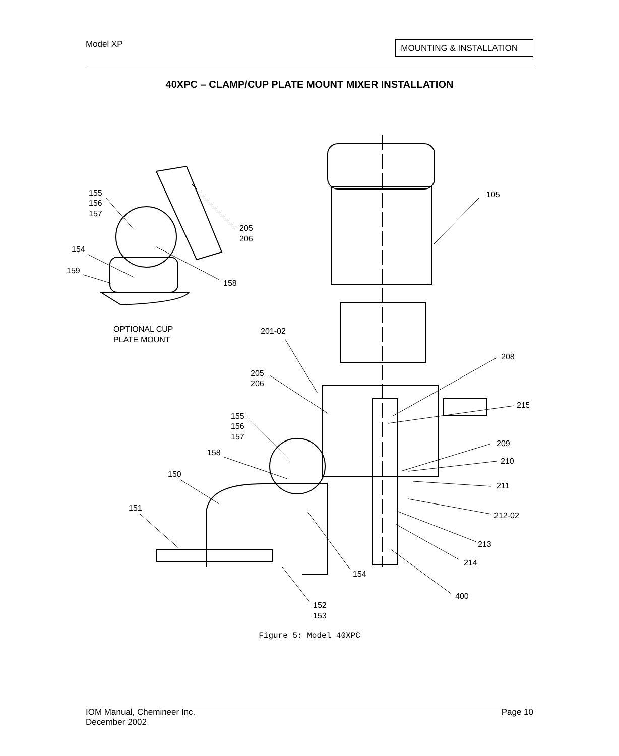Model XP
MOUNTING & INSTALLATION
40XPC – CLAMP/CUP PLATE MOUNT MIXER INSTALLATION
155
156
157
205
206
154
159
158
105
OPTIONAL CUP
PLATE MOUNT
201-02
208
205
206
215
155
156
157
209
158
210
150
211
151
212-02
213
214
154
400
152
153
Figure 5: Model 40XPC
IOM Manual, Chemineer Inc.
December 2002
Page 10